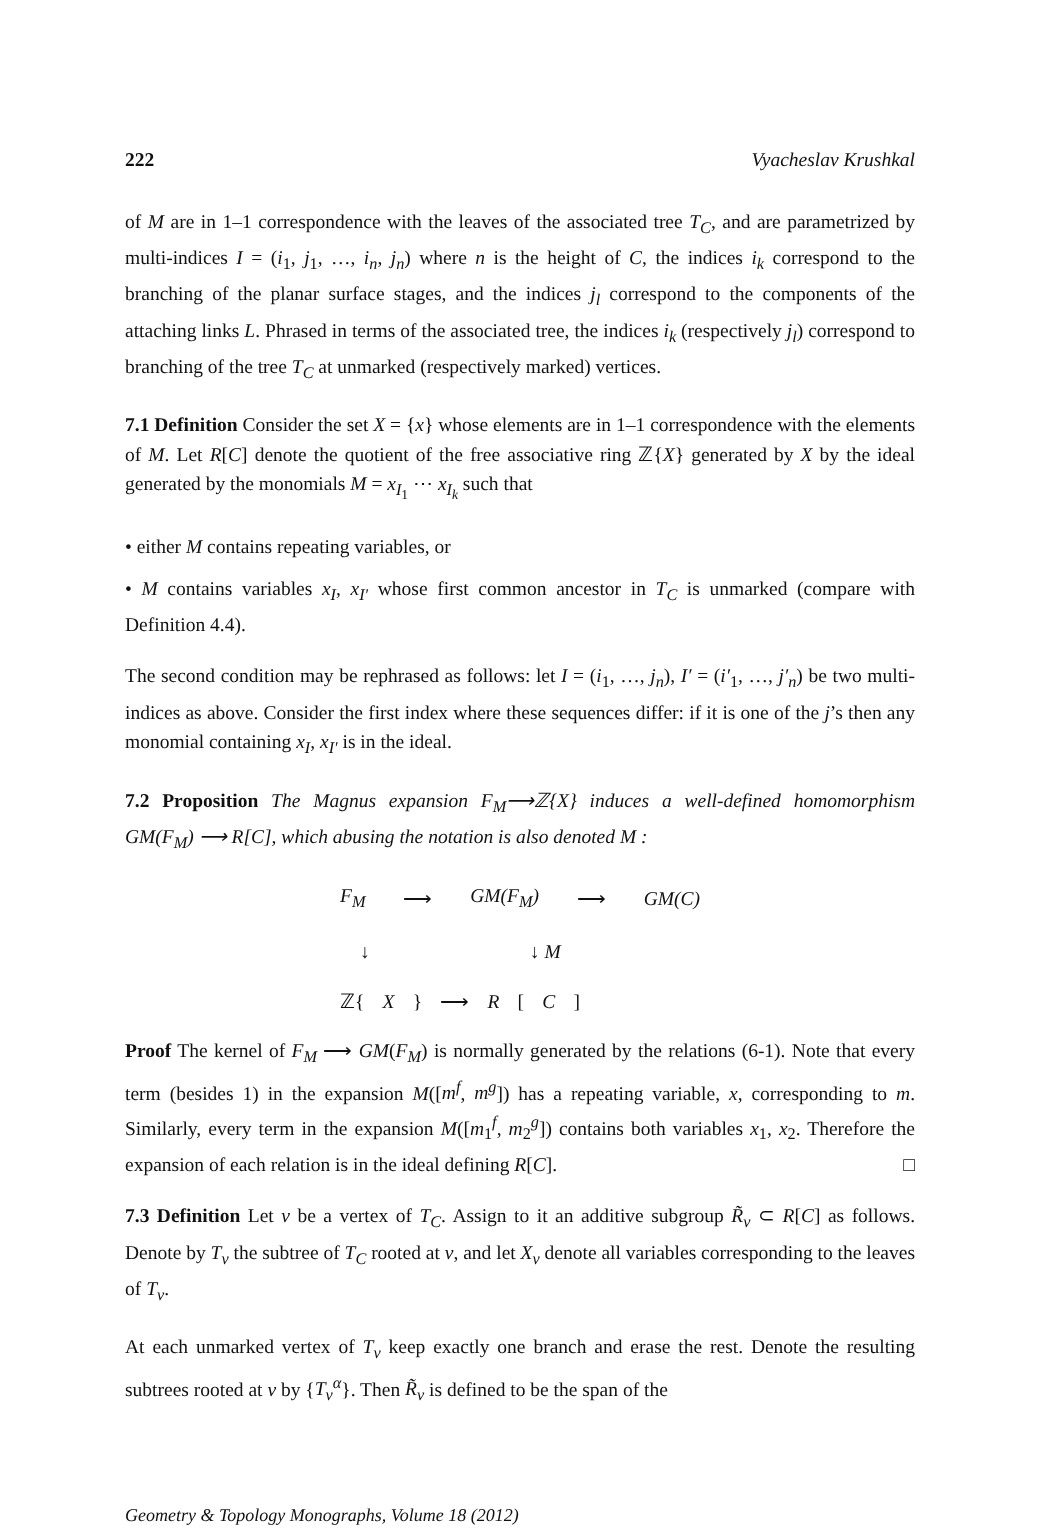222 Vyacheslav Krushkal
of M are in 1–1 correspondence with the leaves of the associated tree T<sub>C</sub>, and are parametrized by multi-indices I = (i<sub>1</sub>, j<sub>1</sub>, …, i<sub>n</sub>, j<sub>n</sub>) where n is the height of C, the indices i<sub>k</sub> correspond to the branching of the planar surface stages, and the indices j<sub>l</sub> correspond to the components of the attaching links L. Phrased in terms of the associated tree, the indices i<sub>k</sub> (respectively j<sub>l</sub>) correspond to branching of the tree T<sub>C</sub> at unmarked (respectively marked) vertices.
7.1 Definition Consider the set X = {x} whose elements are in 1–1 correspondence with the elements of M. Let R[C] denote the quotient of the free associative ring ℤ{X} generated by X by the ideal generated by the monomials M = x<sub>I<sub>1</sub></sub> ⋯ x<sub>I<sub>k</sub></sub> such that
• either M contains repeating variables, or
• M contains variables x<sub>I</sub>, x<sub>I′</sub> whose first common ancestor in T<sub>C</sub> is unmarked (compare with Definition 4.4).
The second condition may be rephrased as follows: let I = (i<sub>1</sub>, …, j<sub>n</sub>), I′ = (i′<sub>1</sub>, …, j′<sub>n</sub>) be two multi-indices as above. Consider the first index where these sequences differ: if it is one of the j’s then any monomial containing x<sub>I</sub>, x<sub>I′</sub> is in the ideal.
7.2 Proposition The Magnus expansion F<sub>M</sub>⟶ℤ{X} induces a well-defined homomorphism GM(F<sub>M</sub>) ⟶ R[C], which abusing the notation is also denoted M :
F<sub>M</sub> ⟶ GM(F<sub>M</sub>) ⟶ GM(C)
↓ ↓ M
ℤ{ X } ⟶ R [C]
Proof The kernel of F<sub>M</sub> ⟶ GM(F<sub>M</sub>) is normally generated by the relations (6-1). Note that every term (besides 1) in the expansion M([m<sup>f</sup>, m<sup>g</sup>]) has a repeating variable, x, corresponding to m. Similarly, every term in the expansion M([m<sub>1</sub><sup>f</sup>, m<sub>2</sub><sup>g</sup>]) contains both variables x<sub>1</sub>, x<sub>2</sub>. Therefore the expansion of each relation is in the ideal defining R[C]. □
7.3 Definition Let v be a vertex of T<sub>C</sub>. Assign to it an additive subgroup R̃<sub>v</sub> ⊂ R[C] as follows. Denote by T<sub>v</sub> the subtree of T<sub>C</sub> rooted at v, and let X<sub>v</sub> denote all variables corresponding to the leaves of T<sub>v</sub>.
At each unmarked vertex of T<sub>v</sub> keep exactly one branch and erase the rest. Denote the resulting subtrees rooted at v by {T<sub>v</sub><sup>α</sup>}. Then R̃<sub>v</sub> is defined to be the span of the
Geometry & Topology Monographs, Volume 18 (2012)